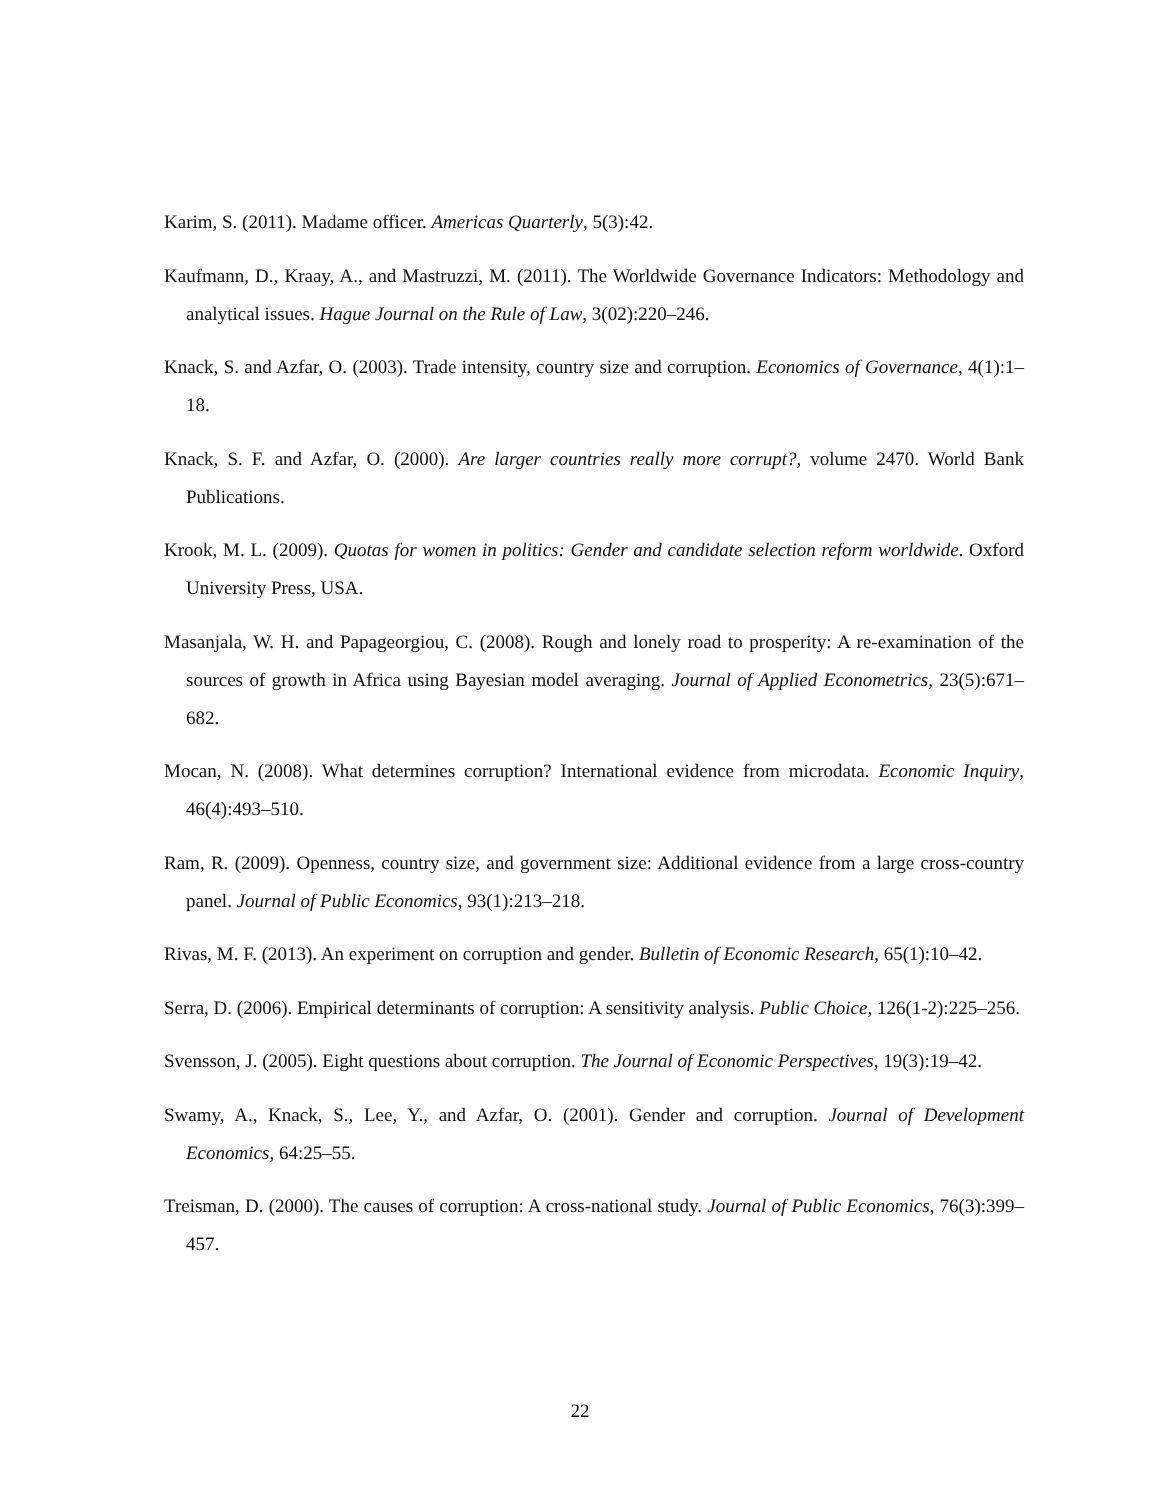Karim, S. (2011). Madame officer. Americas Quarterly, 5(3):42.
Kaufmann, D., Kraay, A., and Mastruzzi, M. (2011). The Worldwide Governance Indicators: Methodology and analytical issues. Hague Journal on the Rule of Law, 3(02):220–246.
Knack, S. and Azfar, O. (2003). Trade intensity, country size and corruption. Economics of Governance, 4(1):1–18.
Knack, S. F. and Azfar, O. (2000). Are larger countries really more corrupt?, volume 2470. World Bank Publications.
Krook, M. L. (2009). Quotas for women in politics: Gender and candidate selection reform worldwide. Oxford University Press, USA.
Masanjala, W. H. and Papageorgiou, C. (2008). Rough and lonely road to prosperity: A re-examination of the sources of growth in Africa using Bayesian model averaging. Journal of Applied Econometrics, 23(5):671–682.
Mocan, N. (2008). What determines corruption? International evidence from microdata. Economic Inquiry, 46(4):493–510.
Ram, R. (2009). Openness, country size, and government size: Additional evidence from a large cross-country panel. Journal of Public Economics, 93(1):213–218.
Rivas, M. F. (2013). An experiment on corruption and gender. Bulletin of Economic Research, 65(1):10–42.
Serra, D. (2006). Empirical determinants of corruption: A sensitivity analysis. Public Choice, 126(1-2):225–256.
Svensson, J. (2005). Eight questions about corruption. The Journal of Economic Perspectives, 19(3):19–42.
Swamy, A., Knack, S., Lee, Y., and Azfar, O. (2001). Gender and corruption. Journal of Development Economics, 64:25–55.
Treisman, D. (2000). The causes of corruption: A cross-national study. Journal of Public Economics, 76(3):399–457.
22